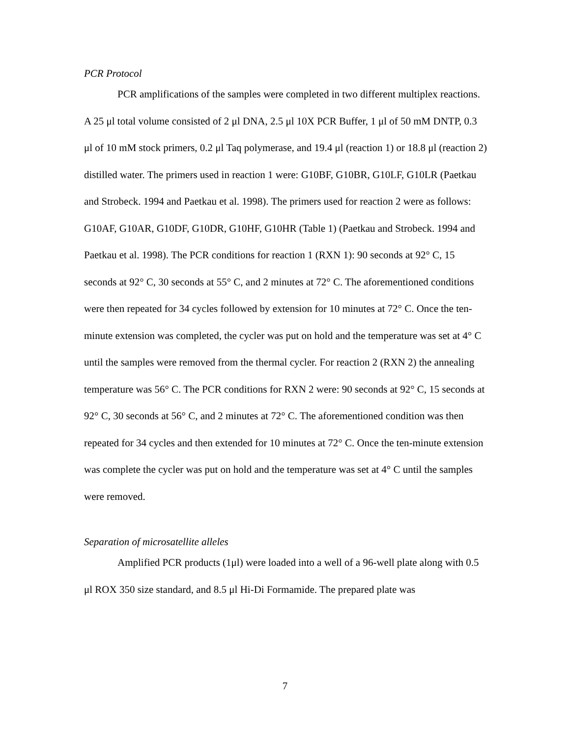PCR Protocol
PCR amplifications of the samples were completed in two different multiplex reactions. A 25 μl total volume consisted of 2 μl DNA, 2.5 μl 10X PCR Buffer, 1 μl of 50 mM DNTP, 0.3 μl of 10 mM stock primers, 0.2 μl Taq polymerase, and 19.4 μl (reaction 1) or 18.8 μl (reaction 2) distilled water. The primers used in reaction 1 were: G10BF, G10BR, G10LF, G10LR (Paetkau and Strobeck. 1994 and Paetkau et al. 1998). The primers used for reaction 2 were as follows: G10AF, G10AR, G10DF, G10DR, G10HF, G10HR (Table 1) (Paetkau and Strobeck. 1994 and Paetkau et al. 1998). The PCR conditions for reaction 1 (RXN 1): 90 seconds at 92° C, 15 seconds at 92° C, 30 seconds at 55° C, and 2 minutes at 72° C. The aforementioned conditions were then repeated for 34 cycles followed by extension for 10 minutes at 72° C. Once the ten-minute extension was completed, the cycler was put on hold and the temperature was set at 4° C until the samples were removed from the thermal cycler. For reaction 2 (RXN 2) the annealing temperature was 56° C. The PCR conditions for RXN 2 were: 90 seconds at 92° C, 15 seconds at 92° C, 30 seconds at 56° C, and 2 minutes at 72° C. The aforementioned condition was then repeated for 34 cycles and then extended for 10 minutes at 72° C. Once the ten-minute extension was complete the cycler was put on hold and the temperature was set at 4° C until the samples were removed.
Separation of microsatellite alleles
Amplified PCR products (1μl) were loaded into a well of a 96-well plate along with 0.5 μl ROX 350 size standard, and 8.5 μl Hi-Di Formamide. The prepared plate was
7